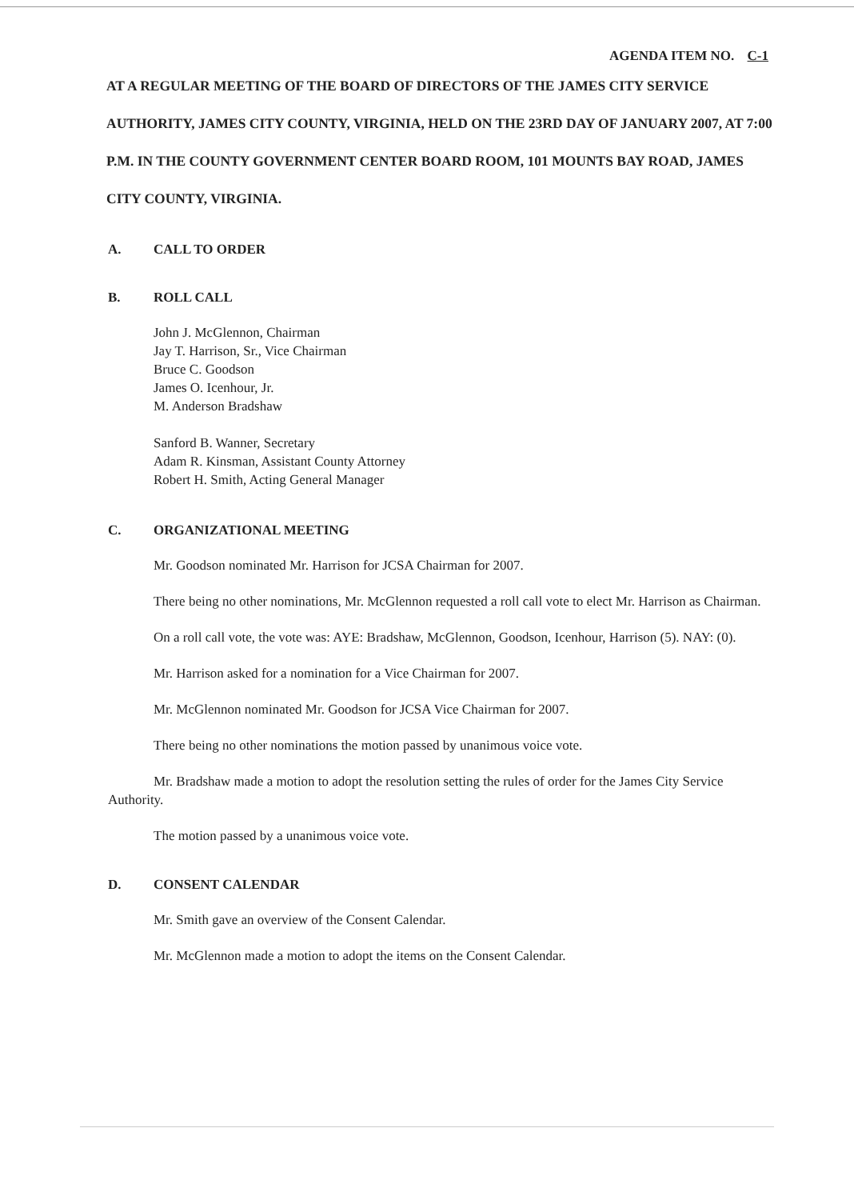AGENDA ITEM NO. C-1
AT A REGULAR MEETING OF THE BOARD OF DIRECTORS OF THE JAMES CITY SERVICE AUTHORITY, JAMES CITY COUNTY, VIRGINIA, HELD ON THE 23RD DAY OF JANUARY 2007, AT 7:00 P.M. IN THE COUNTY GOVERNMENT CENTER BOARD ROOM, 101 MOUNTS BAY ROAD, JAMES CITY COUNTY, VIRGINIA.
A. CALL TO ORDER
B. ROLL CALL
John J. McGlennon, Chairman
Jay T. Harrison, Sr., Vice Chairman
Bruce C. Goodson
James O. Icenhour, Jr.
M. Anderson Bradshaw
Sanford B. Wanner, Secretary
Adam R. Kinsman, Assistant County Attorney
Robert H. Smith, Acting General Manager
C. ORGANIZATIONAL MEETING
Mr. Goodson nominated Mr. Harrison for JCSA Chairman for 2007.
There being no other nominations, Mr. McGlennon requested a roll call vote to elect Mr. Harrison as Chairman.
On a roll call vote, the vote was: AYE: Bradshaw, McGlennon, Goodson, Icenhour, Harrison (5). NAY: (0).
Mr. Harrison asked for a nomination for a Vice Chairman for 2007.
Mr. McGlennon nominated Mr. Goodson for JCSA Vice Chairman for 2007.
There being no other nominations the motion passed by unanimous voice vote.
Mr. Bradshaw made a motion to adopt the resolution setting the rules of order for the James City Service Authority.
The motion passed by a unanimous voice vote.
D. CONSENT CALENDAR
Mr. Smith gave an overview of the Consent Calendar.
Mr. McGlennon made a motion to adopt the items on the Consent Calendar.